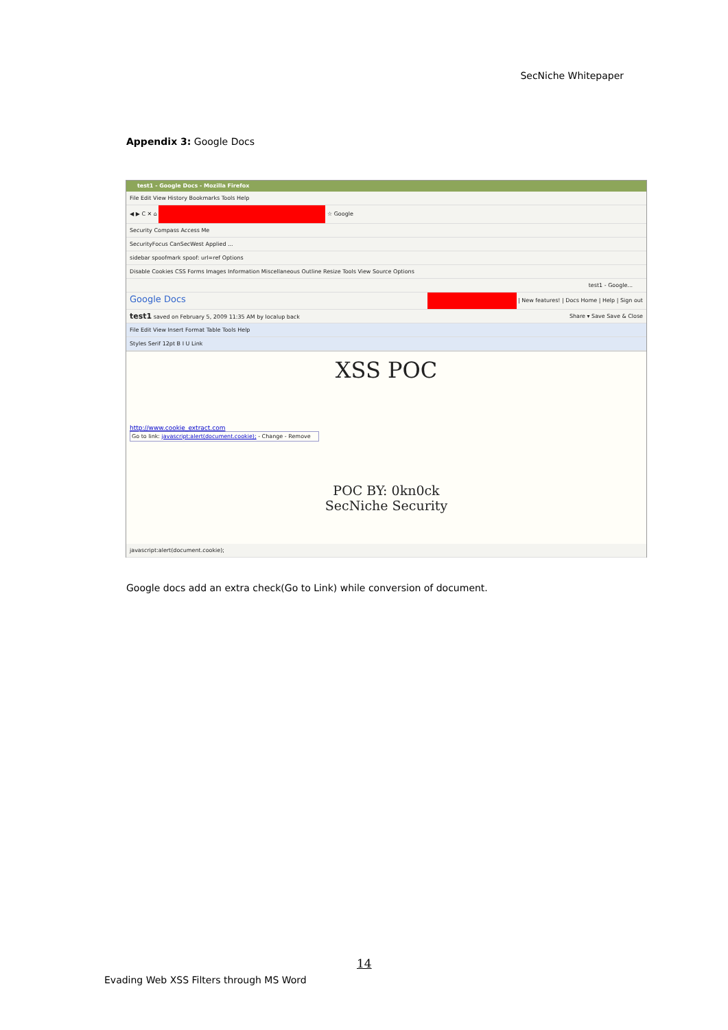SecNiche Whitepaper
Appendix 3: Google Docs
test1 - Google Docs - Mozilla Firefox
File Edit View History Bookmarks Tools Help
◀ ▶ C ✕ ⌂ ☆ Google
Security Compass Access Me
SecurityFocus CanSecWest Applied ...
sidebar spoofmark spoof: url=ref Options
Disable Cookies CSS Forms Images Information Miscellaneous Outline Resize Tools View Source Options
test1 - Google...
Google Docs | New features! | Docs Home | Help | Sign out
test1 saved on February 5, 2009 11:35 AM by localup back Share ▾ Save Save & Close
File Edit View Insert Format Table Tools Help
Styles Serif 12pt B I U Link
XSS POC
http://www.cookie_extract.com
Go to link: javascript:alert(document.cookie); - Change - Remove
POC BY: 0kn0ck
SecNiche Security
javascript:alert(document.cookie);
Google docs add an extra check(Go to Link) while conversion of document.
14
Evading Web XSS Filters through MS Word